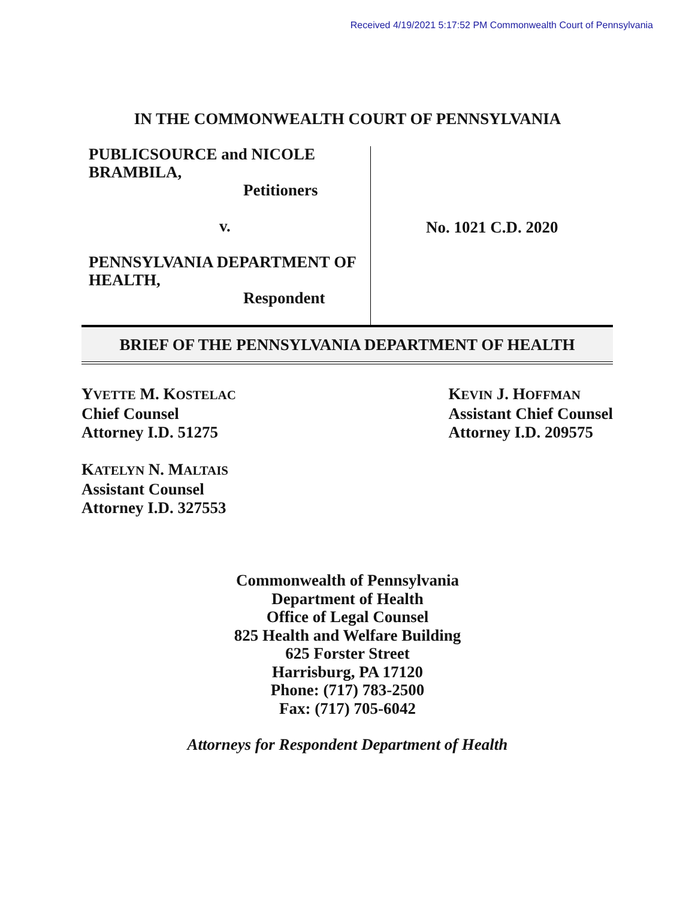Received 4/19/2021 5:17:52 PM Commonwealth Court of Pennsylvania
IN THE COMMONWEALTH COURT OF PENNSYLVANIA
PUBLICSOURCE and NICOLE
BRAMBILA,
Petitioners
v.
PENNSYLVANIA DEPARTMENT OF
HEALTH,
Respondent
No. 1021 C.D. 2020
BRIEF OF THE PENNSYLVANIA DEPARTMENT OF HEALTH
YVETTE M. KOSTELAC
Chief Counsel
Attorney I.D. 51275
KATELYN N. MALTAIS
Assistant Counsel
Attorney I.D. 327553
KEVIN J. HOFFMAN
Assistant Chief Counsel
Attorney I.D. 209575
Commonwealth of Pennsylvania
Department of Health
Office of Legal Counsel
825 Health and Welfare Building
625 Forster Street
Harrisburg, PA 17120
Phone: (717) 783-2500
Fax: (717) 705-6042
Attorneys for Respondent Department of Health